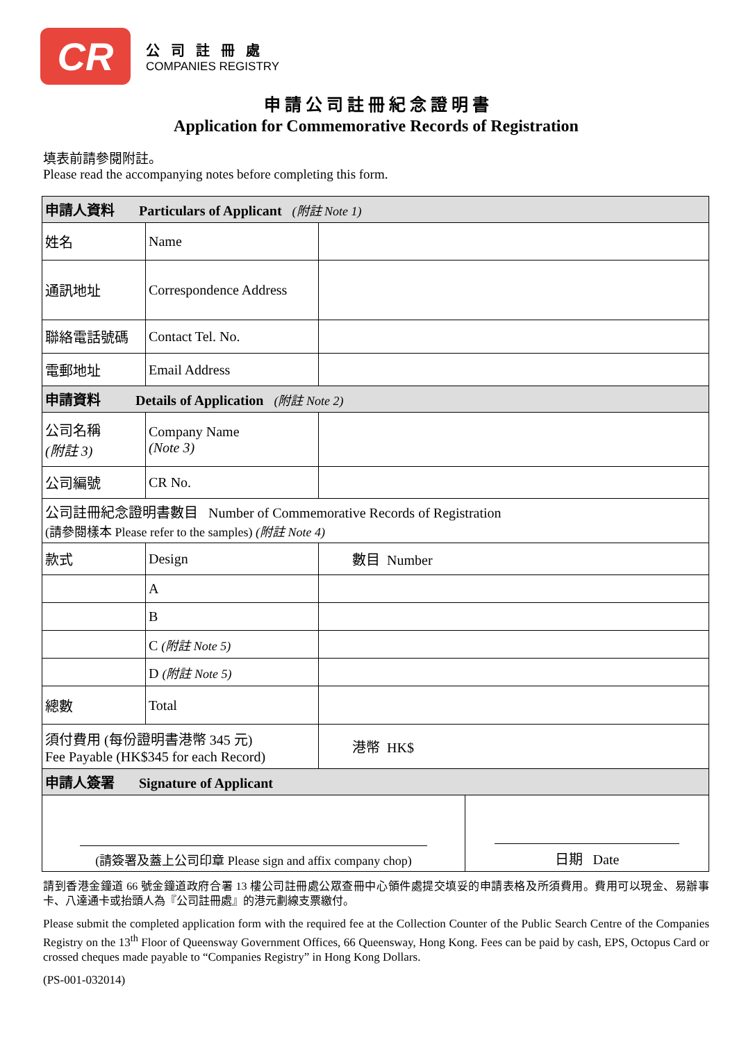CR
公司註冊處
COMPANIES REGISTRY
申 請 公 司 註 冊 紀 念 證 明 書
Application for Commemorative Records of Registration
填表前請參閱附註。
Please read the accompanying notes before completing this form.
| 申請人資料 Particulars of Applicant (附註 Note 1) | | |
| 姓名 | Name | |
| 通訊地址 | Correspondence Address | |
| 聯絡電話號碼 | Contact Tel. No. | |
| 電郵地址 | Email Address | |
| 申請資料 Details of Application (附註 Note 2) | | |
| 公司名稱 (附註 3) | Company Name (Note 3) | |
| 公司編號 | CR No. | |
| 公司註冊紀念證明書數目 Number of Commemorative Records of Registration (請參閱樣本 Please refer to the samples) (附註 Note 4) | | |
| 款式 | Design | 數目 Number |
| | A | |
| | B | |
| | C (附註 Note 5) | |
| | D (附註 Note 5) | |
| 總數 | Total | |
| 須付費用 (每份證明書港幣 345 元) Fee Payable (HK$345 for each Record) | | 港幣 HK$ |
| 申請人簽署 Signature of Applicant | | |
| (請簽署及蓋上公司印章 Please sign and affix company chop) | 日期 Date |
請到香港金鐘道 66 號金鐘道政府合署 13 樓公司註冊處公眾查冊中心領件處提交填妥的申請表格及所須費用。費用可以現金、易辦事卡、八達通卡或抬頭人為『公司註冊處』的港元劃線支票繳付。
Please submit the completed application form with the required fee at the Collection Counter of the Public Search Centre of the Companies Registry on the 13<sup>th</sup> Floor of Queensway Government Offices, 66 Queensway, Hong Kong. Fees can be paid by cash, EPS, Octopus Card or crossed cheques made payable to “Companies Registry” in Hong Kong Dollars.
(PS-001-032014)